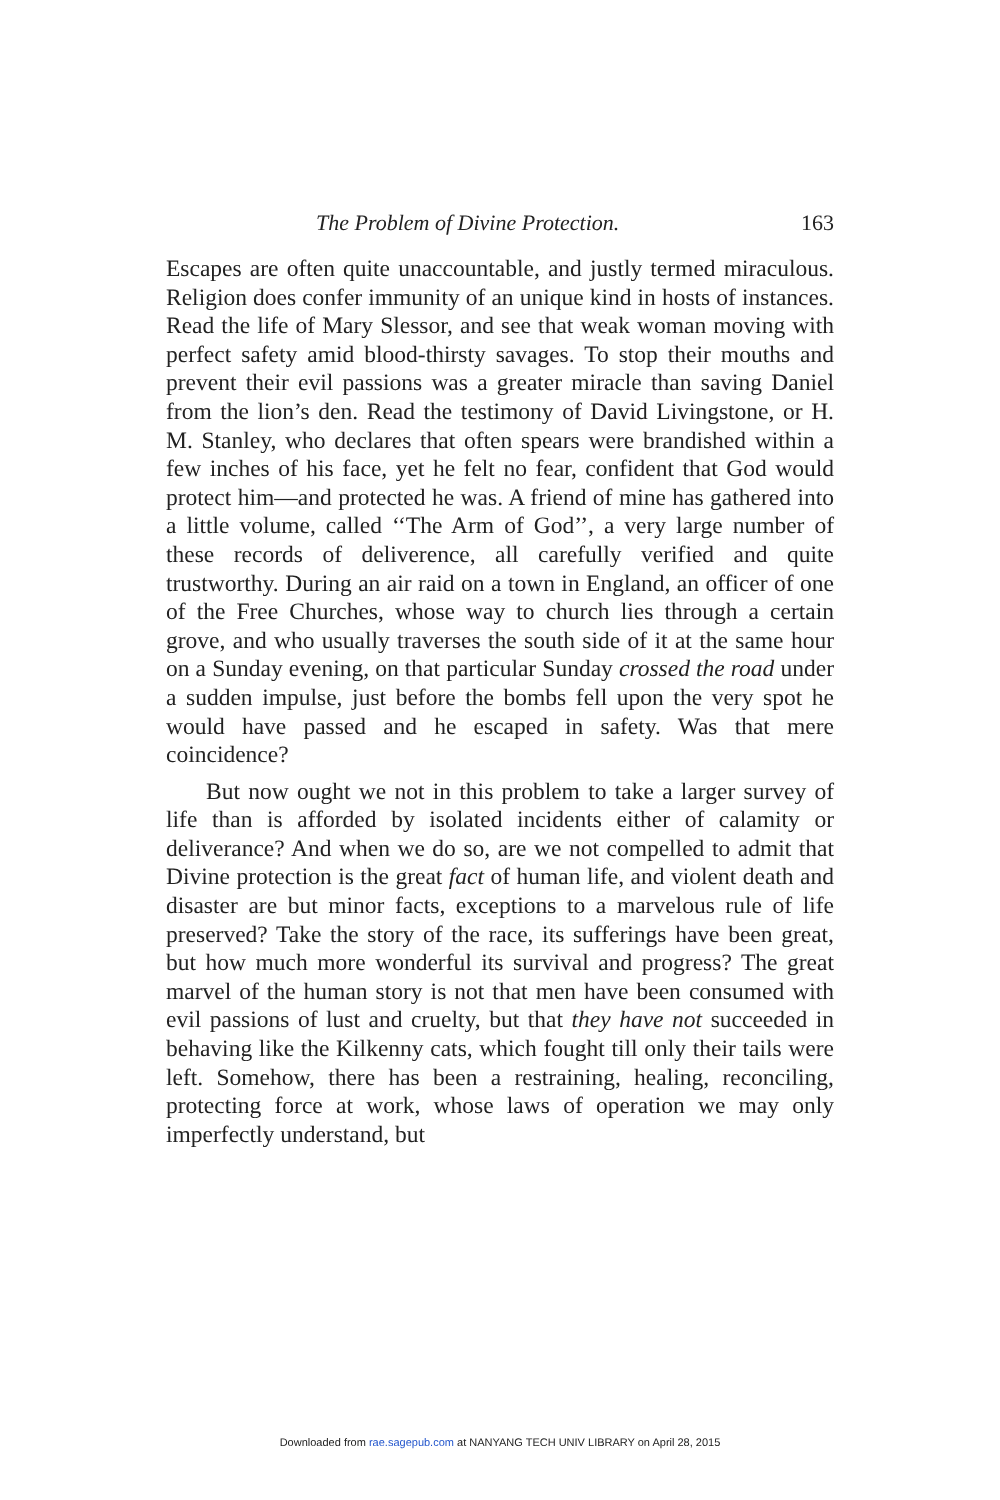The Problem of Divine Protection. 163
Escapes are often quite unaccountable, and justly termed miraculous. Religion does confer immunity of an unique kind in hosts of instances. Read the life of Mary Slessor, and see that weak woman moving with perfect safety amid blood-thirsty savages. To stop their mouths and prevent their evil passions was a greater miracle than saving Daniel from the lion’s den. Read the testimony of David Livingstone, or H. M. Stanley, who declares that often spears were brandished within a few inches of his face, yet he felt no fear, confident that God would protect him—and protected he was. A friend of mine has gathered into a little volume, called ‘‘The Arm of God’’, a very large number of these records of deliverence, all carefully verified and quite trustworthy. During an air raid on a town in England, an officer of one of the Free Churches, whose way to church lies through a certain grove, and who usually traverses the south side of it at the same hour on a Sunday evening, on that particular Sunday crossed the road under a sudden impulse, just before the bombs fell upon the very spot he would have passed and he escaped in safety. Was that mere coincidence?
But now ought we not in this problem to take a larger survey of life than is afforded by isolated incidents either of calamity or deliverance? And when we do so, are we not compelled to admit that Divine protection is the great fact of human life, and violent death and disaster are but minor facts, exceptions to a marvelous rule of life preserved? Take the story of the race, its sufferings have been great, but how much more wonderful its survival and progress? The great marvel of the human story is not that men have been consumed with evil passions of lust and cruelty, but that they have not succeeded in behaving like the Kilkenny cats, which fought till only their tails were left. Somehow, there has been a restraining, healing, reconciling, protecting force at work, whose laws of operation we may only imperfectly understand, but
Downloaded from rae.sagepub.com at NANYANG TECH UNIV LIBRARY on April 28, 2015